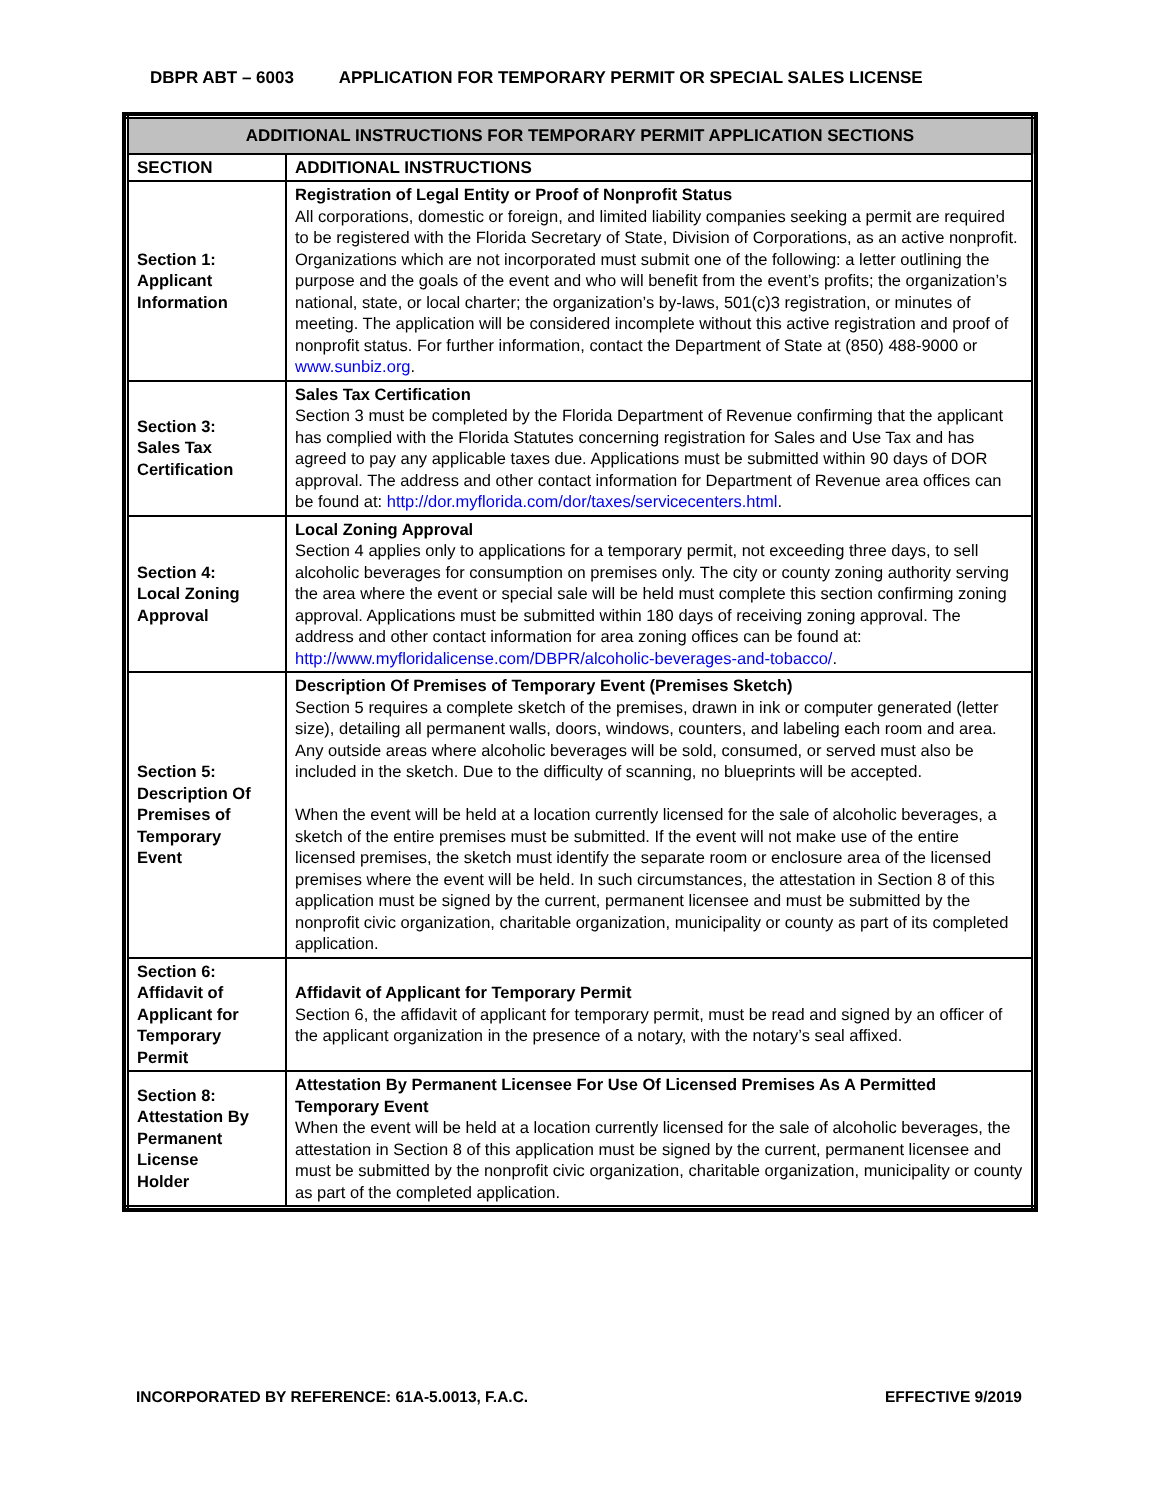DBPR ABT – 6003 APPLICATION FOR TEMPORARY PERMIT OR SPECIAL SALES LICENSE
| ADDITIONAL INSTRUCTIONS FOR TEMPORARY PERMIT APPLICATION SECTIONS | |
| --- | --- |
| SECTION | ADDITIONAL INSTRUCTIONS |
| Section 1: Applicant Information | Registration of Legal Entity or Proof of Nonprofit Status All corporations, domestic or foreign, and limited liability companies seeking a permit are required to be registered with the Florida Secretary of State, Division of Corporations, as an active nonprofit. Organizations which are not incorporated must submit one of the following: a letter outlining the purpose and the goals of the event and who will benefit from the event’s profits; the organization’s national, state, or local charter; the organization’s by-laws, 501(c)3 registration, or minutes of meeting. The application will be considered incomplete without this active registration and proof of nonprofit status. For further information, contact the Department of State at (850) 488-9000 or www.sunbiz.org . |
| Section 3: Sales Tax Certification | Sales Tax Certification Section 3 must be completed by the Florida Department of Revenue confirming that the applicant has complied with the Florida Statutes concerning registration for Sales and Use Tax and has agreed to pay any applicable taxes due. Applications must be submitted within 90 days of DOR approval. The address and other contact information for Department of Revenue area offices can be found at: http://dor.myflorida.com/dor/taxes/servicecenters.html . |
| Section 4: Local Zoning Approval | Local Zoning Approval Section 4 applies only to applications for a temporary permit, not exceeding three days, to sell alcoholic beverages for consumption on premises only. The city or county zoning authority serving the area where the event or special sale will be held must complete this section confirming zoning approval. Applications must be submitted within 180 days of receiving zoning approval. The address and other contact information for area zoning offices can be found at: http://www.myfloridalicense.com/DBPR/alcoholic-beverages-and-tobacco/ . |
| Section 5: Description Of Premises of Temporary Event | Description Of Premises of Temporary Event (Premises Sketch) Section 5 requires a complete sketch of the premises, drawn in ink or computer generated (letter size), detailing all permanent walls, doors, windows, counters, and labeling each room and area. Any outside areas where alcoholic beverages will be sold, consumed, or served must also be included in the sketch. Due to the difficulty of scanning, no blueprints will be accepted. When the event will be held at a location currently licensed for the sale of alcoholic beverages, a sketch of the entire premises must be submitted. If the event will not make use of the entire licensed premises, the sketch must identify the separate room or enclosure area of the licensed premises where the event will be held. In such circumstances, the attestation in Section 8 of this application must be signed by the current, permanent licensee and must be submitted by the nonprofit civic organization, charitable organization, municipality or county as part of its completed application. |
| Section 6: Affidavit of Applicant for Temporary Permit | Affidavit of Applicant for Temporary Permit Section 6, the affidavit of applicant for temporary permit, must be read and signed by an officer of the applicant organization in the presence of a notary, with the notary’s seal affixed. |
| Section 8: Attestation By Permanent License Holder | Attestation By Permanent Licensee For Use Of Licensed Premises As A Permitted Temporary Event When the event will be held at a location currently licensed for the sale of alcoholic beverages, the attestation in Section 8 of this application must be signed by the current, permanent licensee and must be submitted by the nonprofit civic organization, charitable organization, municipality or county as part of the completed application. |
INCORPORATED BY REFERENCE: 61A-5.0013, F.A.C. EFFECTIVE 9/2019